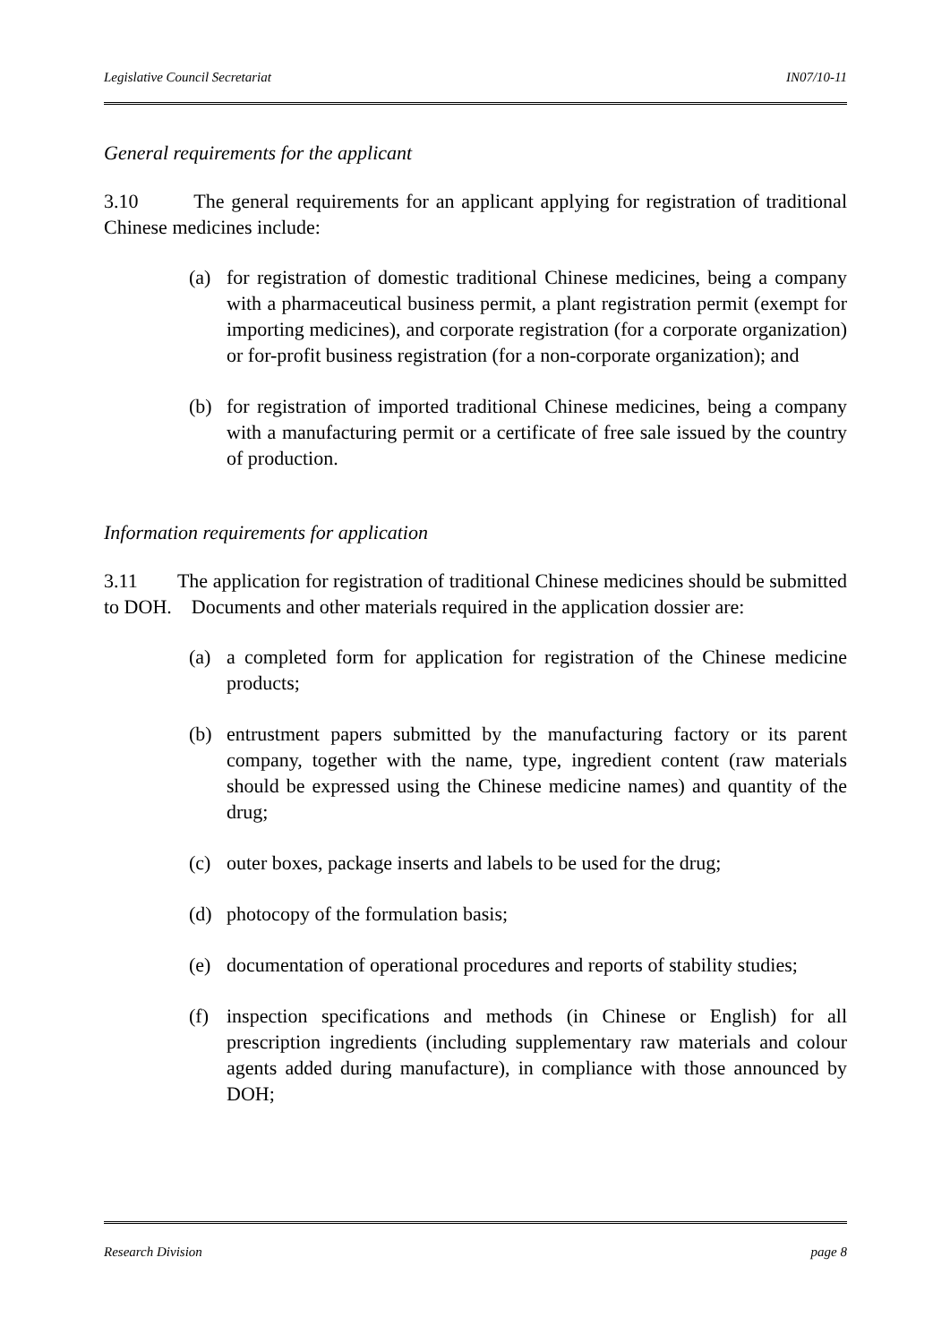Legislative Council Secretariat IN07/10-11
General requirements for the applicant
3.10 The general requirements for an applicant applying for registration of traditional Chinese medicines include:
(a) for registration of domestic traditional Chinese medicines, being a company with a pharmaceutical business permit, a plant registration permit (exempt for importing medicines), and corporate registration (for a corporate organization) or for-profit business registration (for a non-corporate organization); and
(b) for registration of imported traditional Chinese medicines, being a company with a manufacturing permit or a certificate of free sale issued by the country of production.
Information requirements for application
3.11 The application for registration of traditional Chinese medicines should be submitted to DOH. Documents and other materials required in the application dossier are:
(a) a completed form for application for registration of the Chinese medicine products;
(b) entrustment papers submitted by the manufacturing factory or its parent company, together with the name, type, ingredient content (raw materials should be expressed using the Chinese medicine names) and quantity of the drug;
(c) outer boxes, package inserts and labels to be used for the drug;
(d) photocopy of the formulation basis;
(e) documentation of operational procedures and reports of stability studies;
(f) inspection specifications and methods (in Chinese or English) for all prescription ingredients (including supplementary raw materials and colour agents added during manufacture), in compliance with those announced by DOH;
Research Division page 8